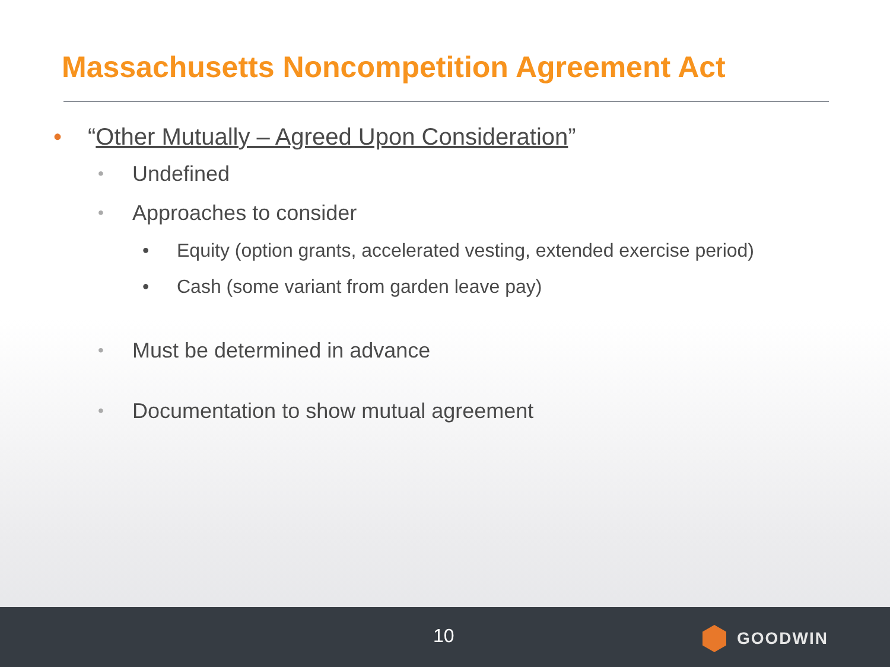Massachusetts Noncompetition Agreement Act
• “Other Mutually – Agreed Upon Consideration”
• Undefined
• Approaches to consider
• Equity (option grants, accelerated vesting, extended exercise period)
• Cash (some variant from garden leave pay)
• Must be determined in advance
• Documentation to show mutual agreement
10 GOODWIN